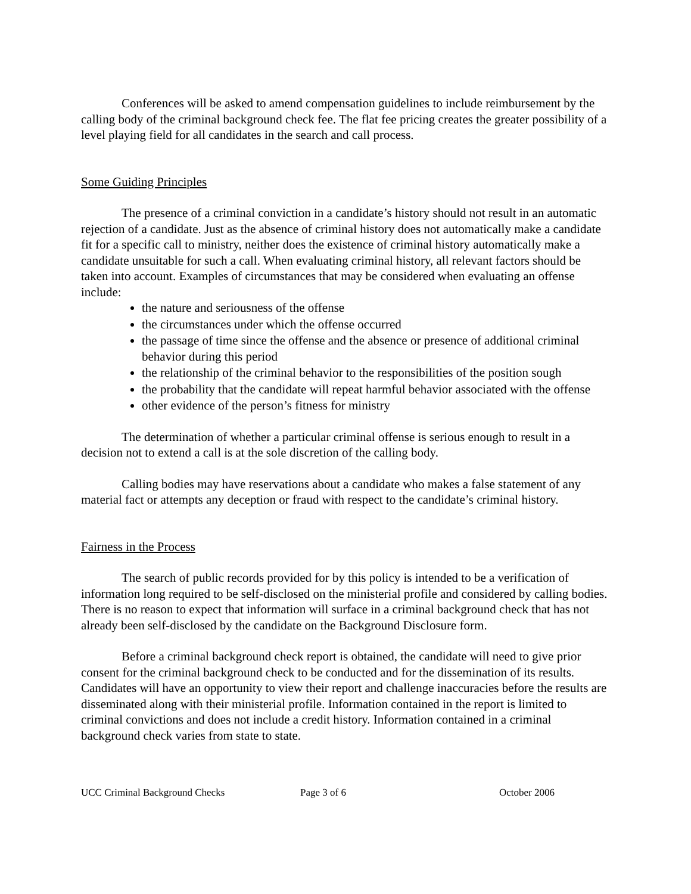Conferences will be asked to amend compensation guidelines to include reimbursement by the calling body of the criminal background check fee. The flat fee pricing creates the greater possibility of a level playing field for all candidates in the search and call process.
Some Guiding Principles
The presence of a criminal conviction in a candidate’s history should not result in an automatic rejection of a candidate. Just as the absence of criminal history does not automatically make a candidate fit for a specific call to ministry, neither does the existence of criminal history automatically make a candidate unsuitable for such a call. When evaluating criminal history, all relevant factors should be taken into account. Examples of circumstances that may be considered when evaluating an offense include:
the nature and seriousness of the offense
the circumstances under which the offense occurred
the passage of time since the offense and the absence or presence of additional criminal behavior during this period
the relationship of the criminal behavior to the responsibilities of the position sough
the probability that the candidate will repeat harmful behavior associated with the offense
other evidence of the person’s fitness for ministry
The determination of whether a particular criminal offense is serious enough to result in a decision not to extend a call is at the sole discretion of the calling body.
Calling bodies may have reservations about a candidate who makes a false statement of any material fact or attempts any deception or fraud with respect to the candidate’s criminal history.
Fairness in the Process
The search of public records provided for by this policy is intended to be a verification of information long required to be self-disclosed on the ministerial profile and considered by calling bodies. There is no reason to expect that information will surface in a criminal background check that has not already been self-disclosed by the candidate on the Background Disclosure form.
Before a criminal background check report is obtained, the candidate will need to give prior consent for the criminal background check to be conducted and for the dissemination of its results. Candidates will have an opportunity to view their report and challenge inaccuracies before the results are disseminated along with their ministerial profile. Information contained in the report is limited to criminal convictions and does not include a credit history. Information contained in a criminal background check varies from state to state.
UCC Criminal Background Checks Page 3 of 6 October 2006